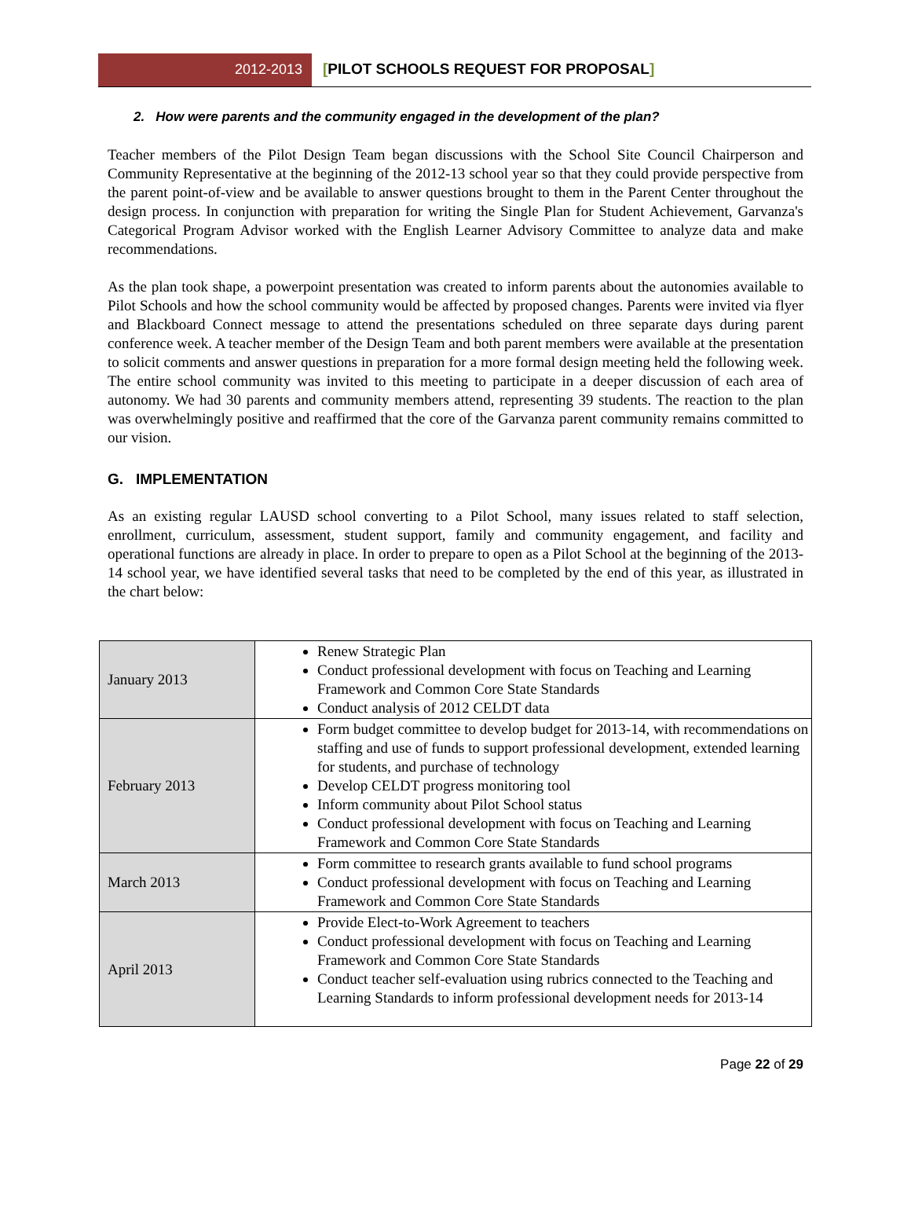2012-2013 [PILOT SCHOOLS REQUEST FOR PROPOSAL]
2. How were parents and the community engaged in the development of the plan?
Teacher members of the Pilot Design Team began discussions with the School Site Council Chairperson and Community Representative at the beginning of the 2012-13 school year so that they could provide perspective from the parent point-of-view and be available to answer questions brought to them in the Parent Center throughout the design process. In conjunction with preparation for writing the Single Plan for Student Achievement, Garvanza's Categorical Program Advisor worked with the English Learner Advisory Committee to analyze data and make recommendations.
As the plan took shape, a powerpoint presentation was created to inform parents about the autonomies available to Pilot Schools and how the school community would be affected by proposed changes. Parents were invited via flyer and Blackboard Connect message to attend the presentations scheduled on three separate days during parent conference week. A teacher member of the Design Team and both parent members were available at the presentation to solicit comments and answer questions in preparation for a more formal design meeting held the following week. The entire school community was invited to this meeting to participate in a deeper discussion of each area of autonomy. We had 30 parents and community members attend, representing 39 students. The reaction to the plan was overwhelmingly positive and reaffirmed that the core of the Garvanza parent community remains committed to our vision.
G. IMPLEMENTATION
As an existing regular LAUSD school converting to a Pilot School, many issues related to staff selection, enrollment, curriculum, assessment, student support, family and community engagement, and facility and operational functions are already in place. In order to prepare to open as a Pilot School at the beginning of the 2013-14 school year, we have identified several tasks that need to be completed by the end of this year, as illustrated in the chart below:
| January 2013 | Renew Strategic Plan Conduct professional development with focus on Teaching and Learning Framework and Common Core State Standards Conduct analysis of 2012 CELDT data |
| February 2013 | Form budget committee to develop budget for 2013-14, with recommendations on staffing and use of funds to support professional development, extended learning for students, and purchase of technology Develop CELDT progress monitoring tool Inform community about Pilot School status Conduct professional development with focus on Teaching and Learning Framework and Common Core State Standards |
| March 2013 | Form committee to research grants available to fund school programs Conduct professional development with focus on Teaching and Learning Framework and Common Core State Standards |
| April 2013 | Provide Elect-to-Work Agreement to teachers Conduct professional development with focus on Teaching and Learning Framework and Common Core State Standards Conduct teacher self-evaluation using rubrics connected to the Teaching and Learning Standards to inform professional development needs for 2013-14 |
Page 22 of 29